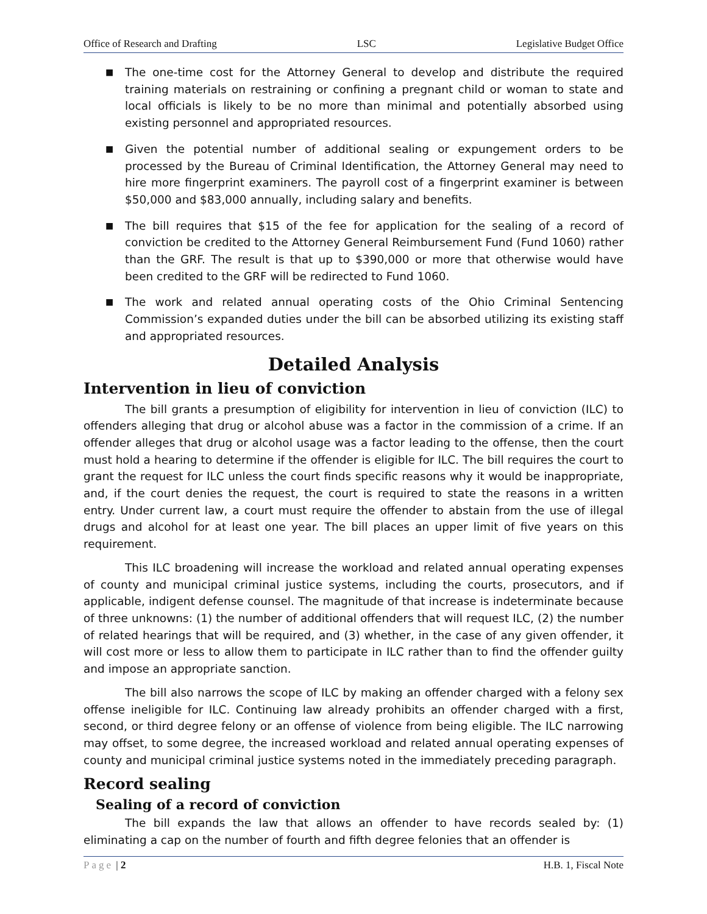Office of Research and Drafting LSC Legislative Budget Office
■ The one-time cost for the Attorney General to develop and distribute the required training materials on restraining or confining a pregnant child or woman to state and local officials is likely to be no more than minimal and potentially absorbed using existing personnel and appropriated resources.
■ Given the potential number of additional sealing or expungement orders to be processed by the Bureau of Criminal Identification, the Attorney General may need to hire more fingerprint examiners. The payroll cost of a fingerprint examiner is between $50,000 and $83,000 annually, including salary and benefits.
■ The bill requires that $15 of the fee for application for the sealing of a record of conviction be credited to the Attorney General Reimbursement Fund (Fund 1060) rather than the GRF. The result is that up to $390,000 or more that otherwise would have been credited to the GRF will be redirected to Fund 1060.
■ The work and related annual operating costs of the Ohio Criminal Sentencing Commission’s expanded duties under the bill can be absorbed utilizing its existing staff and appropriated resources.
Detailed Analysis
Intervention in lieu of conviction
The bill grants a presumption of eligibility for intervention in lieu of conviction (ILC) to offenders alleging that drug or alcohol abuse was a factor in the commission of a crime. If an offender alleges that drug or alcohol usage was a factor leading to the offense, then the court must hold a hearing to determine if the offender is eligible for ILC. The bill requires the court to grant the request for ILC unless the court finds specific reasons why it would be inappropriate, and, if the court denies the request, the court is required to state the reasons in a written entry. Under current law, a court must require the offender to abstain from the use of illegal drugs and alcohol for at least one year. The bill places an upper limit of five years on this requirement.
This ILC broadening will increase the workload and related annual operating expenses of county and municipal criminal justice systems, including the courts, prosecutors, and if applicable, indigent defense counsel. The magnitude of that increase is indeterminate because of three unknowns: (1) the number of additional offenders that will request ILC, (2) the number of related hearings that will be required, and (3) whether, in the case of any given offender, it will cost more or less to allow them to participate in ILC rather than to find the offender guilty and impose an appropriate sanction.
The bill also narrows the scope of ILC by making an offender charged with a felony sex offense ineligible for ILC. Continuing law already prohibits an offender charged with a first, second, or third degree felony or an offense of violence from being eligible. The ILC narrowing may offset, to some degree, the increased workload and related annual operating expenses of county and municipal criminal justice systems noted in the immediately preceding paragraph.
Record sealing
Sealing of a record of conviction
The bill expands the law that allows an offender to have records sealed by: (1) eliminating a cap on the number of fourth and fifth degree felonies that an offender is
Page | 2 H.B. 1, Fiscal Note